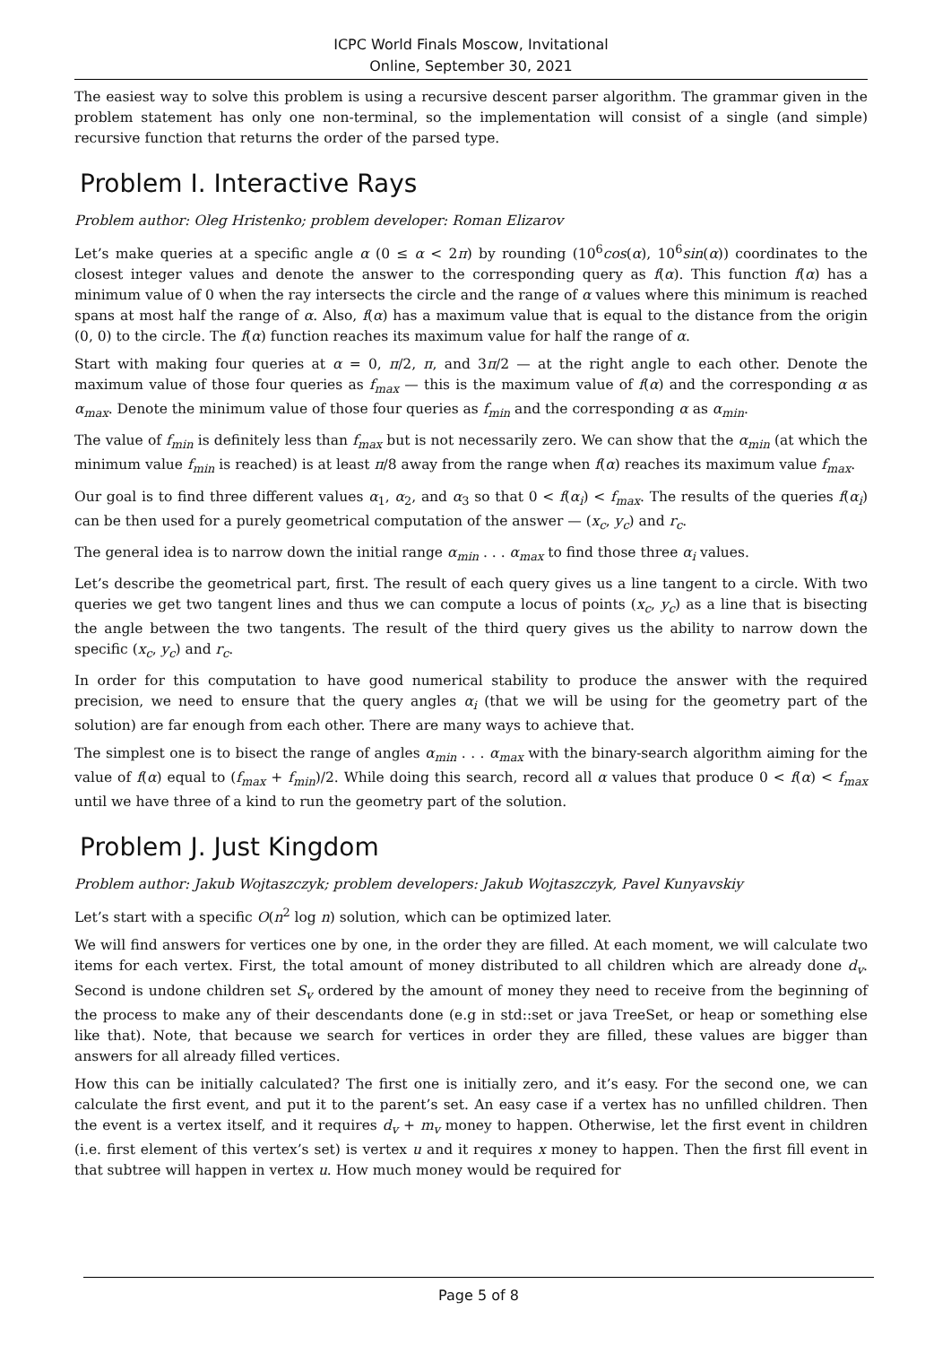ICPC World Finals Moscow, Invitational
Online, September 30, 2021
The easiest way to solve this problem is using a recursive descent parser algorithm. The grammar given in the problem statement has only one non-terminal, so the implementation will consist of a single (and simple) recursive function that returns the order of the parsed type.
Problem I. Interactive Rays
Problem author: Oleg Hristenko; problem developer: Roman Elizarov
Let’s make queries at a specific angle α (0 ≤ α < 2π) by rounding (10<sup>6</sup>cos(α), 10<sup>6</sup>sin(α)) coordinates to the closest integer values and denote the answer to the corresponding query as f(α). This function f(α) has a minimum value of 0 when the ray intersects the circle and the range of α values where this minimum is reached spans at most half the range of α. Also, f(α) has a maximum value that is equal to the distance from the origin (0, 0) to the circle. The f(α) function reaches its maximum value for half the range of α.
Start with making four queries at α = 0, π/2, π, and 3π/2 — at the right angle to each other. Denote the maximum value of those four queries as f<sub>max</sub> — this is the maximum value of f(α) and the corresponding α as α<sub>max</sub>. Denote the minimum value of those four queries as f<sub>min</sub> and the corresponding α as α<sub>min</sub>.
The value of f<sub>min</sub> is definitely less than f<sub>max</sub> but is not necessarily zero. We can show that the α<sub>min</sub> (at which the minimum value f<sub>min</sub> is reached) is at least π/8 away from the range when f(α) reaches its maximum value f<sub>max</sub>.
Our goal is to find three different values α<sub>1</sub>, α<sub>2</sub>, and α<sub>3</sub> so that 0 < f(α<sub>i</sub>) < f<sub>max</sub>. The results of the queries f(α<sub>i</sub>) can be then used for a purely geometrical computation of the answer — (x<sub>c</sub>, y<sub>c</sub>) and r<sub>c</sub>.
The general idea is to narrow down the initial range α<sub>min</sub> . . . α<sub>max</sub> to find those three α<sub>i</sub> values.
Let’s describe the geometrical part, first. The result of each query gives us a line tangent to a circle. With two queries we get two tangent lines and thus we can compute a locus of points (x<sub>c</sub>, y<sub>c</sub>) as a line that is bisecting the angle between the two tangents. The result of the third query gives us the ability to narrow down the specific (x<sub>c</sub>, y<sub>c</sub>) and r<sub>c</sub>.
In order for this computation to have good numerical stability to produce the answer with the required precision, we need to ensure that the query angles α<sub>i</sub> (that we will be using for the geometry part of the solution) are far enough from each other. There are many ways to achieve that.
The simplest one is to bisect the range of angles α<sub>min</sub> . . . α<sub>max</sub> with the binary-search algorithm aiming for the value of f(α) equal to (f<sub>max</sub> + f<sub>min</sub>)/2. While doing this search, record all α values that produce 0 < f(α) < f<sub>max</sub> until we have three of a kind to run the geometry part of the solution.
Problem J. Just Kingdom
Problem author: Jakub Wojtaszczyk; problem developers: Jakub Wojtaszczyk, Pavel Kunyavskiy
Let’s start with a specific O(n<sup>2</sup> log n) solution, which can be optimized later.
We will find answers for vertices one by one, in the order they are filled. At each moment, we will calculate two items for each vertex. First, the total amount of money distributed to all children which are already done d<sub>v</sub>. Second is undone children set S<sub>v</sub> ordered by the amount of money they need to receive from the beginning of the process to make any of their descendants done (e.g in std::set or java TreeSet, or heap or something else like that). Note, that because we search for vertices in order they are filled, these values are bigger than answers for all already filled vertices.
How this can be initially calculated? The first one is initially zero, and it’s easy. For the second one, we can calculate the first event, and put it to the parent’s set. An easy case if a vertex has no unfilled children. Then the event is a vertex itself, and it requires d<sub>v</sub> + m<sub>v</sub> money to happen. Otherwise, let the first event in children (i.e. first element of this vertex’s set) is vertex u and it requires x money to happen. Then the first fill event in that subtree will happen in vertex u. How much money would be required for
Page 5 of 8